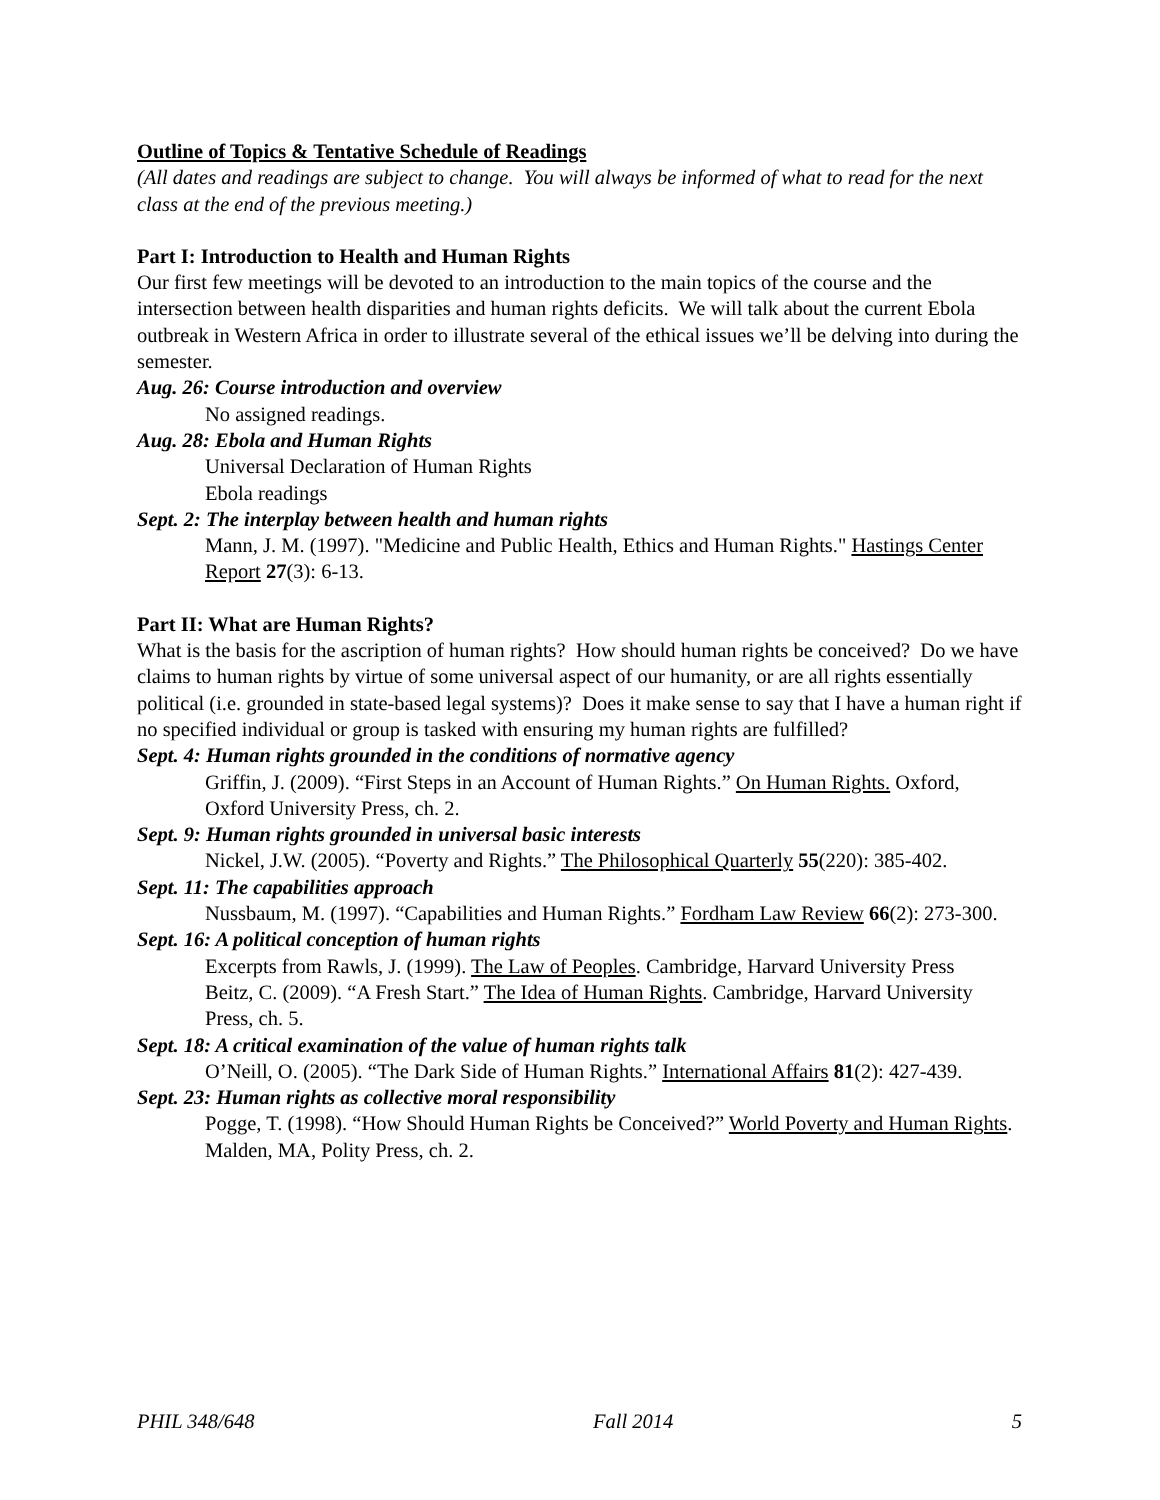Outline of Topics & Tentative Schedule of Readings
(All dates and readings are subject to change. You will always be informed of what to read for the next class at the end of the previous meeting.)
Part I: Introduction to Health and Human Rights
Our first few meetings will be devoted to an introduction to the main topics of the course and the intersection between health disparities and human rights deficits. We will talk about the current Ebola outbreak in Western Africa in order to illustrate several of the ethical issues we’ll be delving into during the semester.
Aug. 26: Course introduction and overview
No assigned readings.
Aug. 28: Ebola and Human Rights
Universal Declaration of Human Rights
Ebola readings
Sept. 2: The interplay between health and human rights
Mann, J. M. (1997). "Medicine and Public Health, Ethics and Human Rights." Hastings Center Report 27(3): 6-13.
Part II: What are Human Rights?
What is the basis for the ascription of human rights? How should human rights be conceived? Do we have claims to human rights by virtue of some universal aspect of our humanity, or are all rights essentially political (i.e. grounded in state-based legal systems)? Does it make sense to say that I have a human right if no specified individual or group is tasked with ensuring my human rights are fulfilled?
Sept. 4: Human rights grounded in the conditions of normative agency
Griffin, J. (2009). “First Steps in an Account of Human Rights.” On Human Rights. Oxford, Oxford University Press, ch. 2.
Sept. 9: Human rights grounded in universal basic interests
Nickel, J.W. (2005). “Poverty and Rights.” The Philosophical Quarterly 55(220): 385-402.
Sept. 11: The capabilities approach
Nussbaum, M. (1997). “Capabilities and Human Rights.” Fordham Law Review 66(2): 273-300.
Sept. 16: A political conception of human rights
Excerpts from Rawls, J. (1999). The Law of Peoples. Cambridge, Harvard University Press
Beitz, C. (2009). “A Fresh Start.” The Idea of Human Rights. Cambridge, Harvard University Press, ch. 5.
Sept. 18: A critical examination of the value of human rights talk
O’Neill, O. (2005). “The Dark Side of Human Rights.” International Affairs 81(2): 427-439.
Sept. 23: Human rights as collective moral responsibility
Pogge, T. (1998). “How Should Human Rights be Conceived?” World Poverty and Human Rights. Malden, MA, Polity Press, ch. 2.
PHIL 348/648 Fall 2014 5